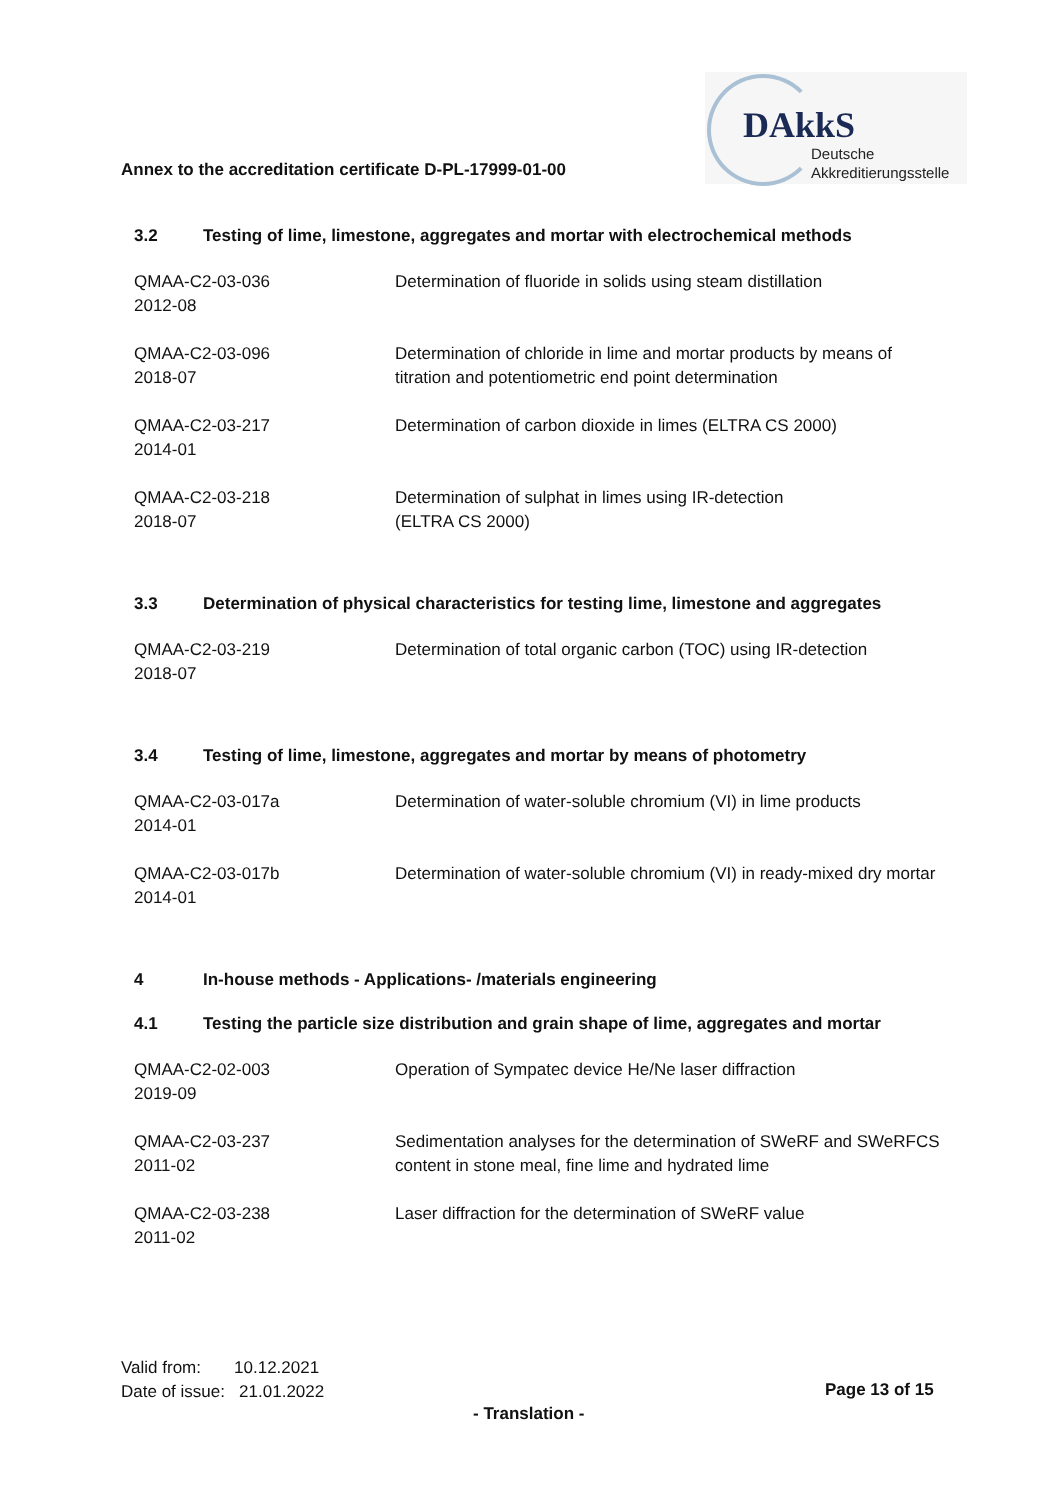Annex to the accreditation certificate D-PL-17999-01-00
DAkkS
Deutsche
Akkreditierungsstelle
3.2 Testing of lime, limestone, aggregates and mortar with electrochemical methods
| QMAA-C2-03-036 2012-08 | Determination of fluoride in solids using steam distillation |
| QMAA-C2-03-096 2018-07 | Determination of chloride in lime and mortar products by means of titration and potentiometric end point determination |
| QMAA-C2-03-217 2014-01 | Determination of carbon dioxide in limes (ELTRA CS 2000) |
| QMAA-C2-03-218 2018-07 | Determination of sulphat in limes using IR-detection (ELTRA CS 2000) |
3.3 Determination of physical characteristics for testing lime, limestone and aggregates
| QMAA-C2-03-219 2018-07 | Determination of total organic carbon (TOC) using IR-detection |
3.4 Testing of lime, limestone, aggregates and mortar by means of photometry
| QMAA-C2-03-017a 2014-01 | Determination of water-soluble chromium (VI) in lime products |
| QMAA-C2-03-017b 2014-01 | Determination of water-soluble chromium (VI) in ready-mixed dry mortar |
4 In-house methods - Applications- /materials engineering
4.1 Testing the particle size distribution and grain shape of lime, aggregates and mortar
| QMAA-C2-02-003 2019-09 | Operation of Sympatec device He/Ne laser diffraction |
| QMAA-C2-03-237 2011-02 | Sedimentation analyses for the determination of SWeRF and SWeRFCS content in stone meal, fine lime and hydrated lime |
| QMAA-C2-03-238 2011-02 | Laser diffraction for the determination of SWeRF value |
Valid from: 10.12.2021
Date of issue: 21.01.2022
Page 13 of 15
- Translation -